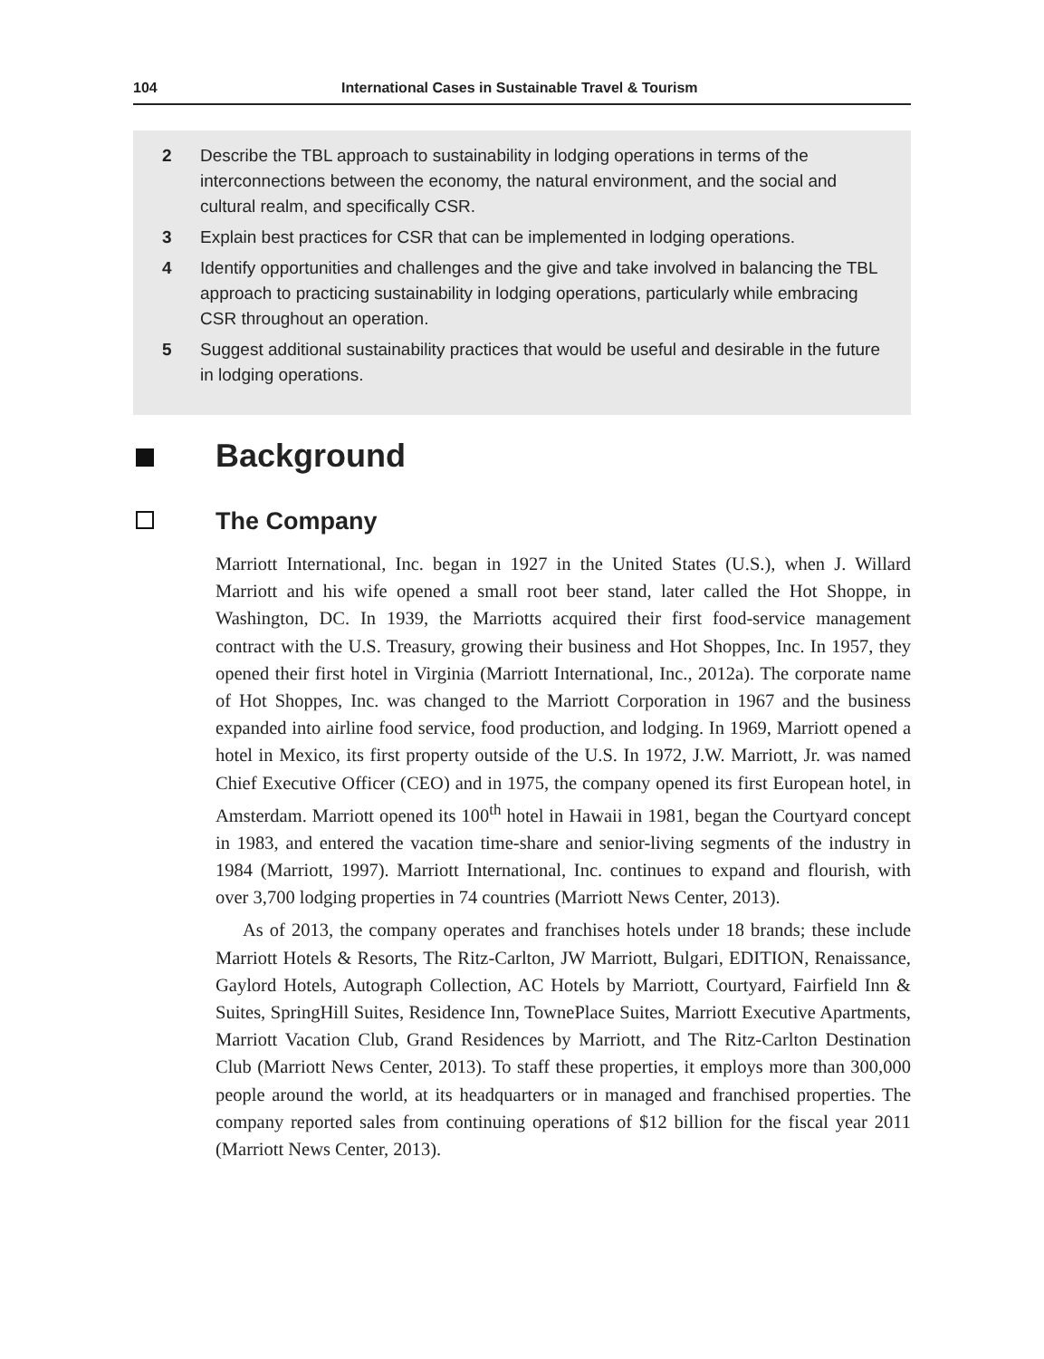104 International Cases in Sustainable Travel & Tourism
2 Describe the TBL approach to sustainability in lodging operations in terms of the interconnections between the economy, the natural environment, and the social and cultural realm, and specifically CSR.
3 Explain best practices for CSR that can be implemented in lodging operations.
4 Identify opportunities and challenges and the give and take involved in balancing the TBL approach to practicing sustainability in lodging operations, particularly while embracing CSR throughout an operation.
5 Suggest additional sustainability practices that would be useful and desirable in the future in lodging operations.
Background
The Company
Marriott International, Inc. began in 1927 in the United States (U.S.), when J. Willard Marriott and his wife opened a small root beer stand, later called the Hot Shoppe, in Washington, DC. In 1939, the Marriotts acquired their first food-service management contract with the U.S. Treasury, growing their business and Hot Shoppes, Inc. In 1957, they opened their first hotel in Virginia (Marriott International, Inc., 2012a). The corporate name of Hot Shoppes, Inc. was changed to the Marriott Corporation in 1967 and the business expanded into airline food service, food production, and lodging. In 1969, Marriott opened a hotel in Mexico, its first property outside of the U.S. In 1972, J.W. Marriott, Jr. was named Chief Executive Officer (CEO) and in 1975, the company opened its first European hotel, in Amsterdam. Marriott opened its 100<sup>th</sup> hotel in Hawaii in 1981, began the Courtyard concept in 1983, and entered the vacation time-share and senior-living segments of the industry in 1984 (Marriott, 1997). Marriott International, Inc. continues to expand and flourish, with over 3,700 lodging properties in 74 countries (Marriott News Center, 2013).
As of 2013, the company operates and franchises hotels under 18 brands; these include Marriott Hotels & Resorts, The Ritz-Carlton, JW Marriott, Bulgari, EDITION, Renaissance, Gaylord Hotels, Autograph Collection, AC Hotels by Marriott, Courtyard, Fairfield Inn & Suites, SpringHill Suites, Residence Inn, TownePlace Suites, Marriott Executive Apartments, Marriott Vacation Club, Grand Residences by Marriott, and The Ritz-Carlton Destination Club (Marriott News Center, 2013). To staff these properties, it employs more than 300,000 people around the world, at its headquarters or in managed and franchised properties. The company reported sales from continuing operations of $12 billion for the fiscal year 2011 (Marriott News Center, 2013).